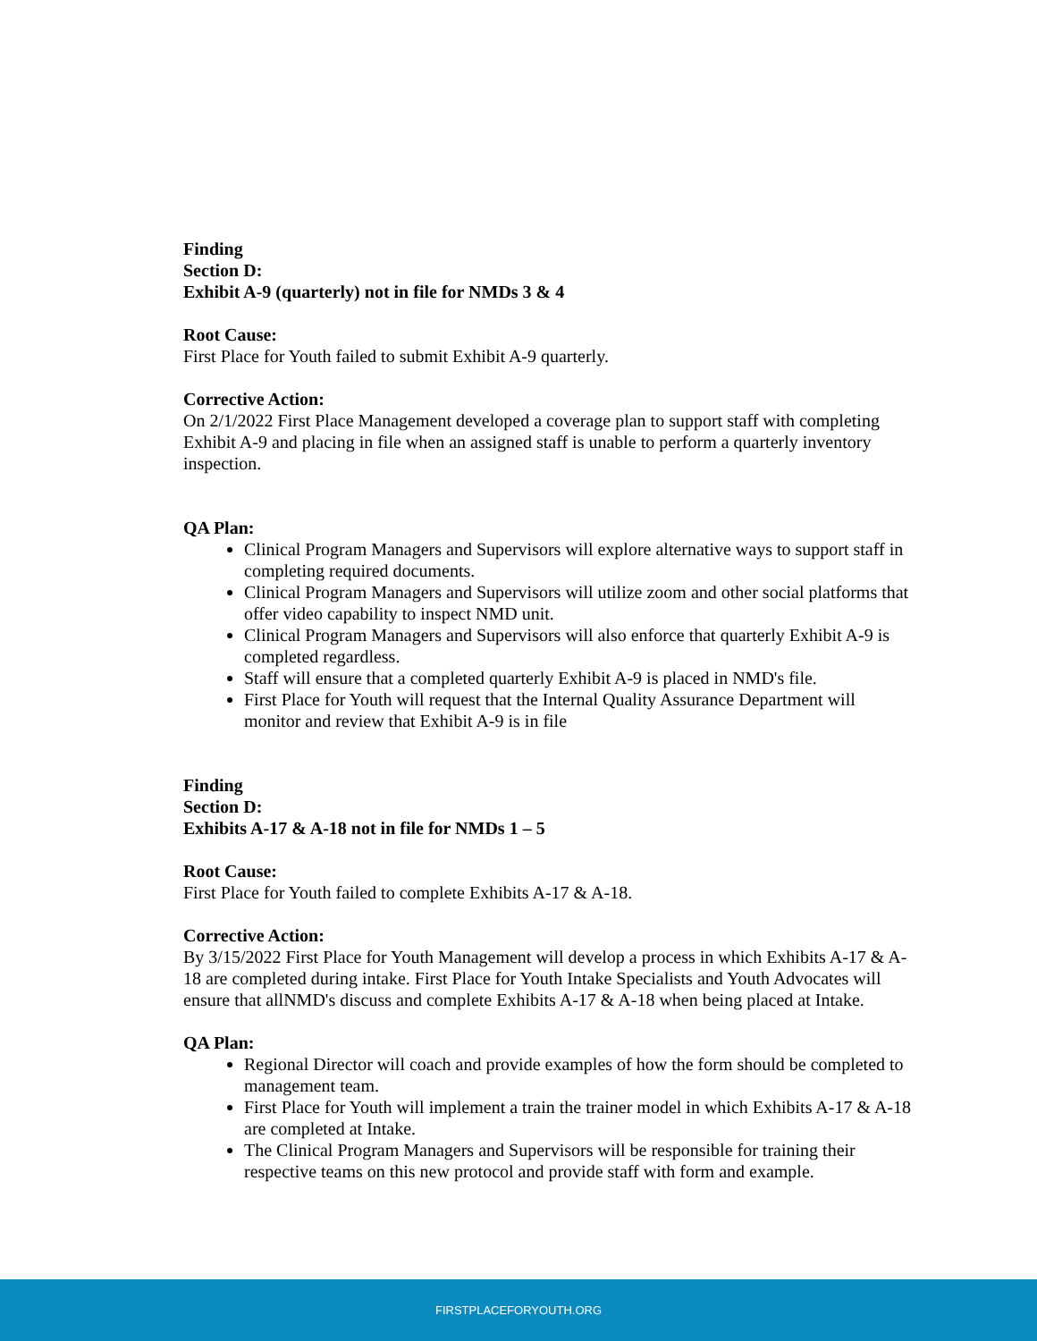Finding
Section D:
Exhibit A-9 (quarterly) not in file for NMDs 3 & 4
Root Cause:
First Place for Youth failed to submit Exhibit A-9 quarterly.
Corrective Action:
On 2/1/2022 First Place Management developed a coverage plan to support staff with completing Exhibit A-9 and placing in file when an assigned staff is unable to perform a quarterly inventory inspection.
QA Plan:
Clinical Program Managers and Supervisors will explore alternative ways to support staff in completing required documents.
Clinical Program Managers and Supervisors will utilize zoom and other social platforms that offer video capability to inspect NMD unit.
Clinical Program Managers and Supervisors will also enforce that quarterly Exhibit A-9 is completed regardless.
Staff will ensure that a completed quarterly Exhibit A-9 is placed in NMD's file.
First Place for Youth will request that the Internal Quality Assurance Department will monitor and review that Exhibit A-9 is in file
Finding
Section D:
Exhibits A-17 & A-18 not in file for NMDs 1 – 5
Root Cause:
First Place for Youth failed to complete Exhibits A-17 & A-18.
Corrective Action:
By 3/15/2022 First Place for Youth Management will develop a process in which Exhibits A-17 & A-18 are completed during intake. First Place for Youth Intake Specialists and Youth Advocates will ensure that allNMD's discuss and complete Exhibits A-17 & A-18 when being placed at Intake.
QA Plan:
Regional Director will coach and provide examples of how the form should be completed to management team.
First Place for Youth will implement a train the trainer model in which Exhibits A-17 & A-18 are completed at Intake.
The Clinical Program Managers and Supervisors will be responsible for training their respective teams on this new protocol and provide staff with form and example.
FIRSTPLACEFORYOUTH.ORG